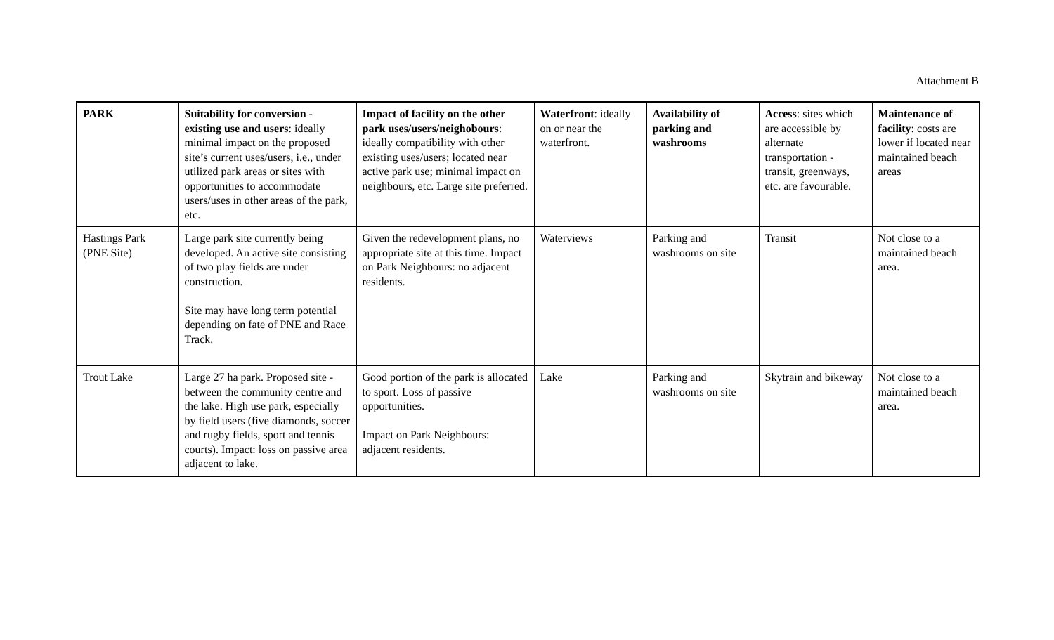Attachment B
| PARK | Suitability for conversion - existing use and users : ideally minimal impact on the proposed site’s current uses/users, i.e., under utilized park areas or sites with opportunities to accommodate users/uses in other areas of the park, etc. | Impact of facility on the other park uses/users/neighobours : ideally compatibility with other existing uses/users; located near active park use; minimal impact on neighbours, etc. Large site preferred. | Waterfront : ideally on or near the waterfront. | Availability of parking and washrooms | Access : sites which are accessible by alternate transportation - transit, greenways, etc. are favourable. | Maintenance of facility : costs are lower if located near maintained beach areas |
| Hastings Park (PNE Site) | Large park site currently being developed. An active site consisting of two play fields are under construction. Site may have long term potential depending on fate of PNE and Race Track. | Given the redevelopment plans, no appropriate site at this time. Impact on Park Neighbours: no adjacent residents. | Waterviews | Parking and washrooms on site | Transit | Not close to a maintained beach area. |
| Trout Lake | Large 27 ha park. Proposed site - between the community centre and the lake. High use park, especially by field users (five diamonds, soccer and rugby fields, sport and tennis courts). Impact: loss on passive area adjacent to lake. | Good portion of the park is allocated to sport. Loss of passive opportunities. Impact on Park Neighbours: adjacent residents. | Lake | Parking and washrooms on site | Skytrain and bikeway | Not close to a maintained beach area. |